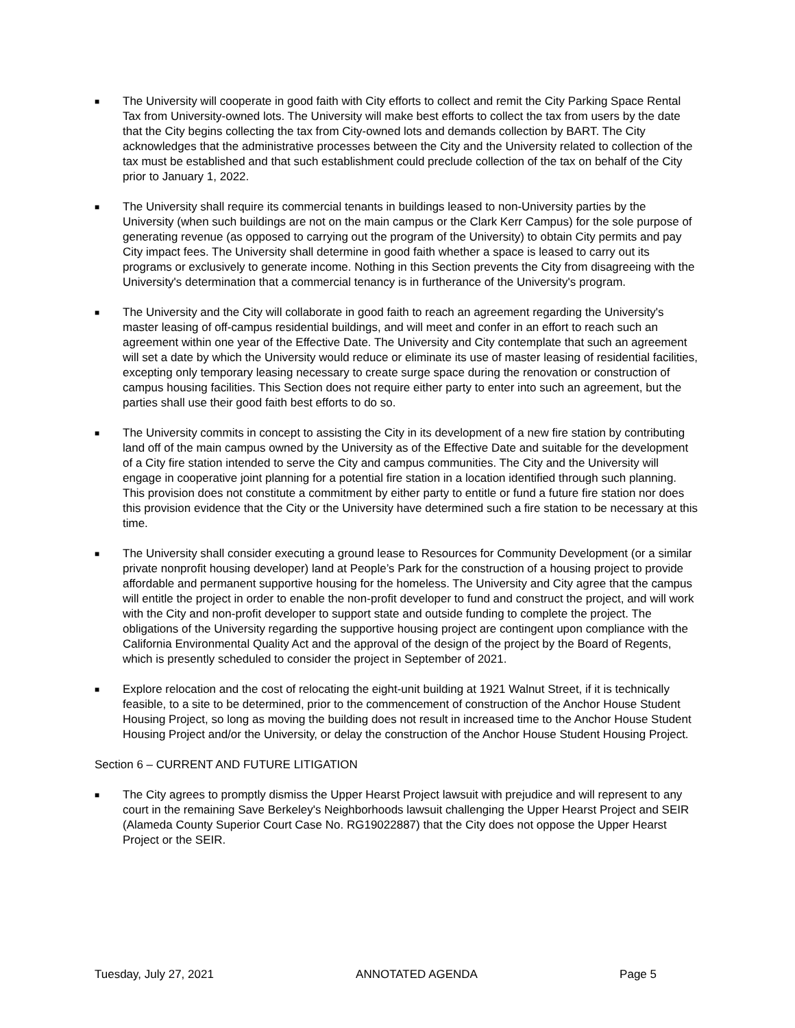■ The University will cooperate in good faith with City efforts to collect and remit the City Parking Space Rental Tax from University-owned lots. The University will make best efforts to collect the tax from users by the date that the City begins collecting the tax from City-owned lots and demands collection by BART. The City acknowledges that the administrative processes between the City and the University related to collection of the tax must be established and that such establishment could preclude collection of the tax on behalf of the City prior to January 1, 2022.
■ The University shall require its commercial tenants in buildings leased to non-University parties by the University (when such buildings are not on the main campus or the Clark Kerr Campus) for the sole purpose of generating revenue (as opposed to carrying out the program of the University) to obtain City permits and pay City impact fees. The University shall determine in good faith whether a space is leased to carry out its programs or exclusively to generate income. Nothing in this Section prevents the City from disagreeing with the University's determination that a commercial tenancy is in furtherance of the University's program.
■ The University and the City will collaborate in good faith to reach an agreement regarding the University's master leasing of off-campus residential buildings, and will meet and confer in an effort to reach such an agreement within one year of the Effective Date. The University and City contemplate that such an agreement will set a date by which the University would reduce or eliminate its use of master leasing of residential facilities, excepting only temporary leasing necessary to create surge space during the renovation or construction of campus housing facilities. This Section does not require either party to enter into such an agreement, but the parties shall use their good faith best efforts to do so.
■ The University commits in concept to assisting the City in its development of a new fire station by contributing land off of the main campus owned by the University as of the Effective Date and suitable for the development of a City fire station intended to serve the City and campus communities. The City and the University will engage in cooperative joint planning for a potential fire station in a location identified through such planning. This provision does not constitute a commitment by either party to entitle or fund a future fire station nor does this provision evidence that the City or the University have determined such a fire station to be necessary at this time.
■ The University shall consider executing a ground lease to Resources for Community Development (or a similar private nonprofit housing developer) land at People’s Park for the construction of a housing project to provide affordable and permanent supportive housing for the homeless. The University and City agree that the campus will entitle the project in order to enable the non-profit developer to fund and construct the project, and will work with the City and non-profit developer to support state and outside funding to complete the project. The obligations of the University regarding the supportive housing project are contingent upon compliance with the California Environmental Quality Act and the approval of the design of the project by the Board of Regents, which is presently scheduled to consider the project in September of 2021.
■ Explore relocation and the cost of relocating the eight-unit building at 1921 Walnut Street, if it is technically feasible, to a site to be determined, prior to the commencement of construction of the Anchor House Student Housing Project, so long as moving the building does not result in increased time to the Anchor House Student Housing Project and/or the University, or delay the construction of the Anchor House Student Housing Project.
Section 6 – CURRENT AND FUTURE LITIGATION
■ The City agrees to promptly dismiss the Upper Hearst Project lawsuit with prejudice and will represent to any court in the remaining Save Berkeley's Neighborhoods lawsuit challenging the Upper Hearst Project and SEIR (Alameda County Superior Court Case No. RG19022887) that the City does not oppose the Upper Hearst Project or the SEIR.
Tuesday, July 27, 2021 ANNOTATED AGENDA Page 5